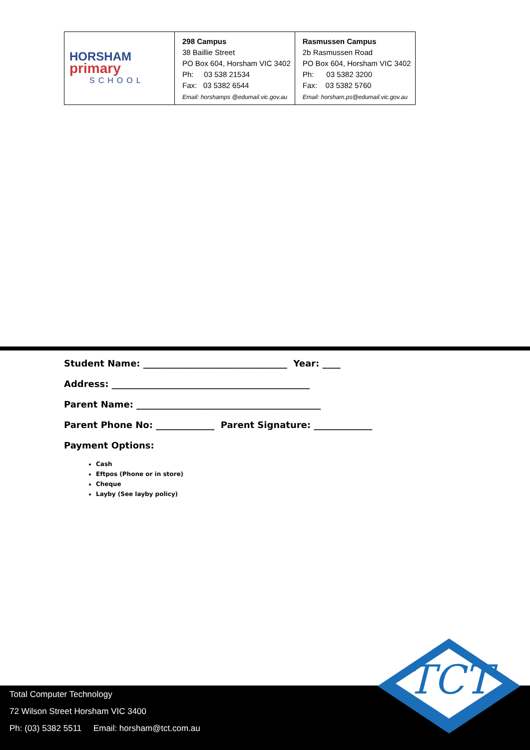| HORSHAM primary SCHOOL | 298 Campus 38 Baillie Street PO Box 604, Horsham VIC 3402 Ph: 03 538 21534 Fax: 03 5382 6544 Email: horshamps @edumail.vic.gov.au | Rasmussen Campus 2b Rasmussen Road PO Box 604, Horsham VIC 3402 Ph: 03 5382 3200 Fax: 03 5382 5760 Email: horsham.ps@edumail.vic.gov.au |
Student Name: ________________________________ Year: ____
Address: ____________________________________________
Parent Name: _________________________________________
Parent Phone No: _____________ Parent Signature: _____________
Payment Options:
Cash
Eftpos (Phone or in store)
Cheque
Layby (See layby policy)
Total Computer Technology
72 Wilson Street Horsham VIC 3400
Ph: (03) 5382 5511 Email: horsham@tct.com.au
TCT